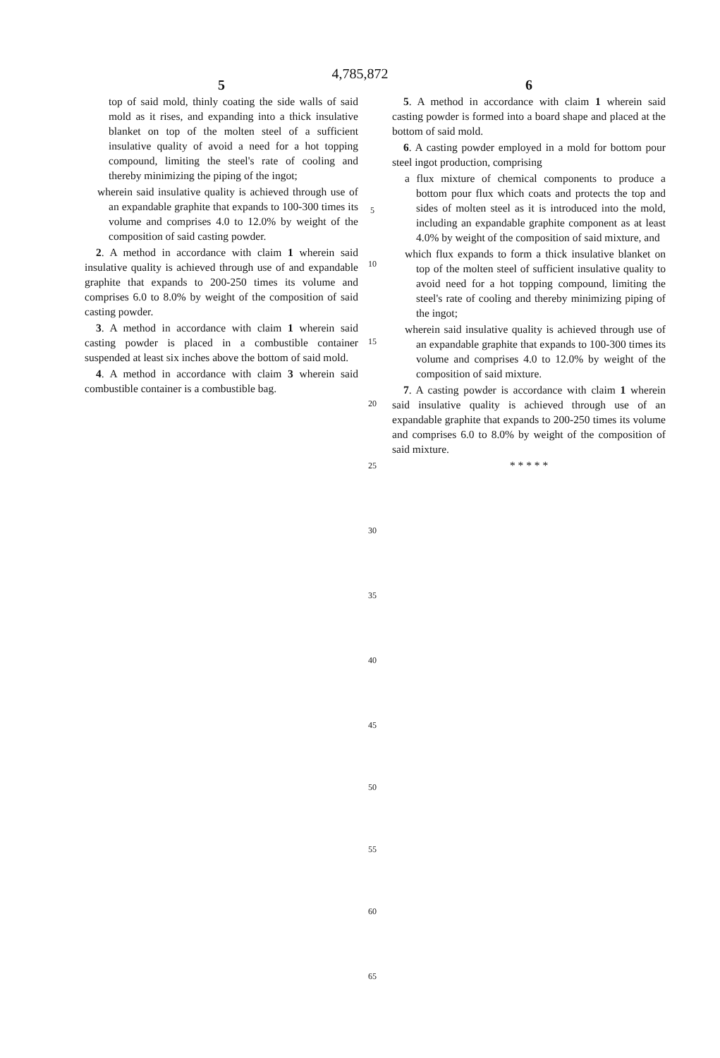4,785,872
5
top of said mold, thinly coating the side walls of said mold as it rises, and expanding into a thick insulative blanket on top of the molten steel of a sufficient insulative quality of avoid a need for a hot topping compound, limiting the steel's rate of cooling and thereby minimizing the piping of the ingot;
wherein said insulative quality is achieved through use of an expandable graphite that expands to 100-300 times its volume and comprises 4.0 to 12.0% by weight of the composition of said casting powder.
2. A method in accordance with claim 1 wherein said insulative quality is achieved through use of and expandable graphite that expands to 200-250 times its volume and comprises 6.0 to 8.0% by weight of the composition of said casting powder.
3. A method in accordance with claim 1 wherein said casting powder is placed in a combustible container suspended at least six inches above the bottom of said mold.
4. A method in accordance with claim 3 wherein said combustible container is a combustible bag.
5
10
15
20
25
30
35
40
45
50
55
60
65
6
5. A method in accordance with claim 1 wherein said casting powder is formed into a board shape and placed at the bottom of said mold.
6. A casting powder employed in a mold for bottom pour steel ingot production, comprising
a flux mixture of chemical components to produce a bottom pour flux which coats and protects the top and sides of molten steel as it is introduced into the mold, including an expandable graphite component as at least 4.0% by weight of the composition of said mixture, and
which flux expands to form a thick insulative blanket on top of the molten steel of sufficient insulative quality to avoid need for a hot topping compound, limiting the steel's rate of cooling and thereby minimizing piping of the ingot;
wherein said insulative quality is achieved through use of an expandable graphite that expands to 100-300 times its volume and comprises 4.0 to 12.0% by weight of the composition of said mixture.
7. A casting powder is accordance with claim 1 wherein said insulative quality is achieved through use of an expandable graphite that expands to 200-250 times its volume and comprises 6.0 to 8.0% by weight of the composition of said mixture.
* * * * *